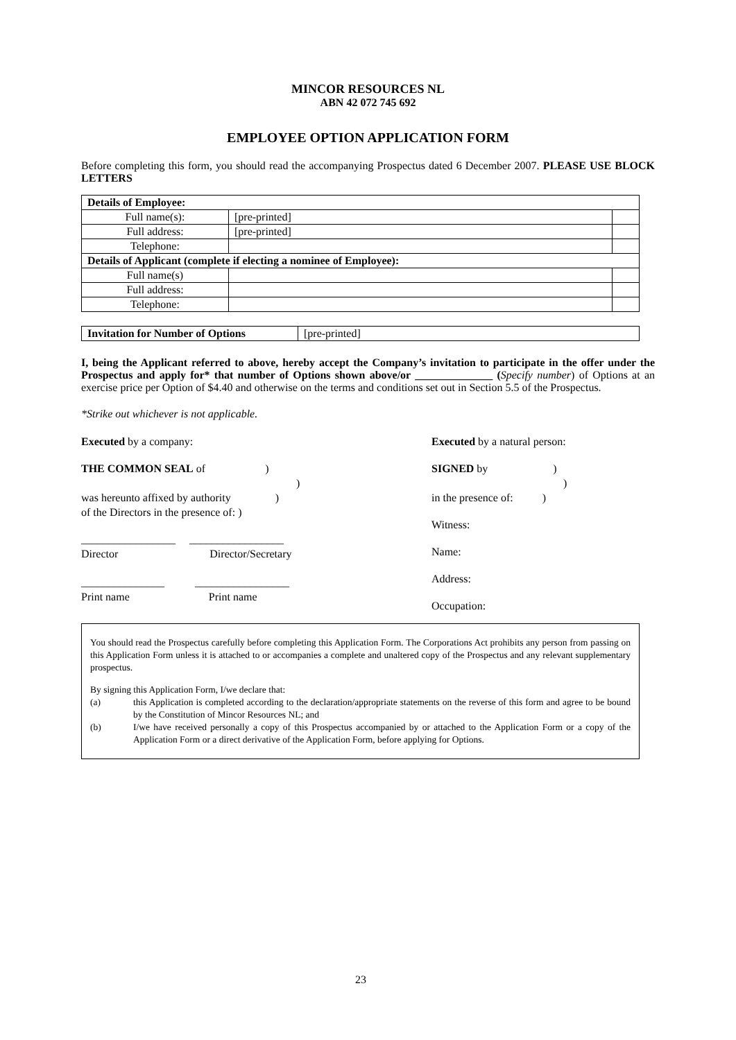MINCOR RESOURCES NL
ABN 42 072 745 692
EMPLOYEE OPTION APPLICATION FORM
Before completing this form, you should read the accompanying Prospectus dated 6 December 2007. PLEASE USE BLOCK LETTERS
| Details of Employee: | | |
| Full name(s): | [pre-printed] | |
| Full address: | [pre-printed] | |
| Telephone: | | |
| Details of Applicant (complete if electing a nominee of Employee): | | |
| Full name(s) | | |
| Full address: | | |
| Telephone: | | |
| Invitation for Number of Options | [pre-printed] |
I, being the Applicant referred to above, hereby accept the Company’s invitation to participate in the offer under the Prospectus and apply for* that number of Options shown above/or ______________ (Specify number) of Options at an exercise price per Option of $4.40 and otherwise on the terms and conditions set out in Section 5.5 of the Prospectus.
*Strike out whichever is not applicable.
Executed by a company:
THE COMMON SEAL of )
)
was hereunto affixed by authority )
of the Directors in the presence of: )
_________________ _________________
Director Director/Secretary
_______________ _________________
Print name Print name
Executed by a natural person:
SIGNED by )
)
in the presence of: )
Witness:
Name:
Address:
Occupation:
You should read the Prospectus carefully before completing this Application Form. The Corporations Act prohibits any person from passing on this Application Form unless it is attached to or accompanies a complete and unaltered copy of the Prospectus and any relevant supplementary prospectus.
By signing this Application Form, I/we declare that:
(a) this Application is completed according to the declaration/appropriate statements on the reverse of this form and agree to be bound by the Constitution of Mincor Resources NL; and
(b) I/we have received personally a copy of this Prospectus accompanied by or attached to the Application Form or a copy of the Application Form or a direct derivative of the Application Form, before applying for Options.
23